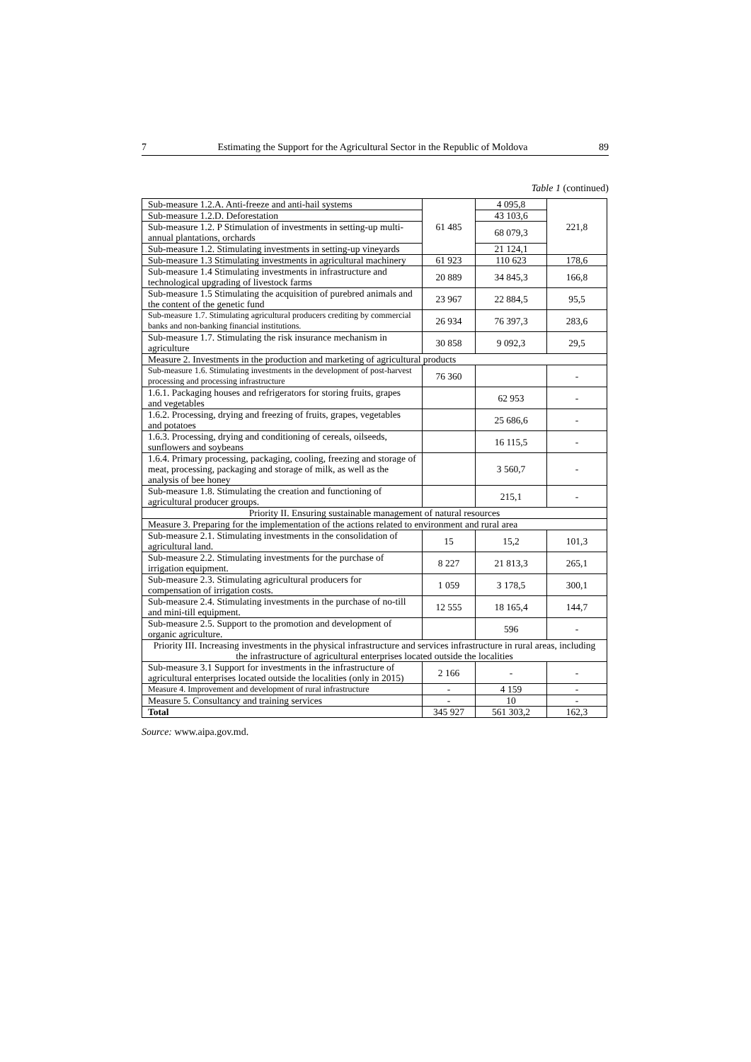7 Estimating the Support for the Agricultural Sector in the Republic of Moldova 89
Table 1 (continued)
| Sub-measure 1.2.A. Anti-freeze and anti-hail systems | 61 485 | 4 095,8 | 221,8 |
| Sub-measure 1.2.D. Deforestation | | 43 103,6 | |
| Sub-measure 1.2. P Stimulation of investments in setting-up multi-annual plantations, orchards | | 68 079,3 | |
| Sub-measure 1.2. Stimulating investments in setting-up vineyards | | 21 124,1 | |
| Sub-measure 1.3 Stimulating investments in agricultural machinery | 61 923 | 110 623 | 178,6 |
| Sub-measure 1.4 Stimulating investments in infrastructure and technological upgrading of livestock farms | 20 889 | 34 845,3 | 166,8 |
| Sub-measure 1.5 Stimulating the acquisition of purebred animals and the content of the genetic fund | 23 967 | 22 884,5 | 95,5 |
| Sub-measure 1.7. Stimulating agricultural producers crediting by commercial banks and non-banking financial institutions. | 26 934 | 76 397,3 | 283,6 |
| Sub-measure 1.7. Stimulating the risk insurance mechanism in agriculture | 30 858 | 9 092,3 | 29,5 |
| Measure 2. Investments in the production and marketing of agricultural products | | | |
| Sub-measure 1.6. Stimulating investments in the development of post-harvest processing and processing infrastructure | 76 360 | | - |
| 1.6.1. Packaging houses and refrigerators for storing fruits, grapes and vegetables | | 62 953 | - |
| 1.6.2. Processing, drying and freezing of fruits, grapes, vegetables and potatoes | | 25 686,6 | - |
| 1.6.3. Processing, drying and conditioning of cereals, oilseeds, sunflowers and soybeans | | 16 115,5 | - |
| 1.6.4. Primary processing, packaging, cooling, freezing and storage of meat, processing, packaging and storage of milk, as well as the analysis of bee honey | | 3 560,7 | - |
| Sub-measure 1.8. Stimulating the creation and functioning of agricultural producer groups. | | 215,1 | - |
| Priority II. Ensuring sustainable management of natural resources | | | |
| Measure 3. Preparing for the implementation of the actions related to environment and rural area | | | |
| Sub-measure 2.1. Stimulating investments in the consolidation of agricultural land. | 15 | 15,2 | 101,3 |
| Sub-measure 2.2. Stimulating investments for the purchase of irrigation equipment. | 8 227 | 21 813,3 | 265,1 |
| Sub-measure 2.3. Stimulating agricultural producers for compensation of irrigation costs. | 1 059 | 3 178,5 | 300,1 |
| Sub-measure 2.4. Stimulating investments in the purchase of no-till and mini-till equipment. | 12 555 | 18 165,4 | 144,7 |
| Sub-measure 2.5. Support to the promotion and development of organic agriculture. | | 596 | - |
| Priority III. Increasing investments in the physical infrastructure and services infrastructure in rural areas, including the infrastructure of agricultural enterprises located outside the localities | | | |
| Sub-measure 3.1 Support for investments in the infrastructure of agricultural enterprises located outside the localities (only in 2015) | 2 166 | - | - |
| Measure 4. Improvement and development of rural infrastructure | - | 4 159 | - |
| Measure 5. Consultancy and training services | - | 10 | - |
| Total | 345 927 | 561 303,2 | 162,3 |
Source: www.aipa.gov.md.